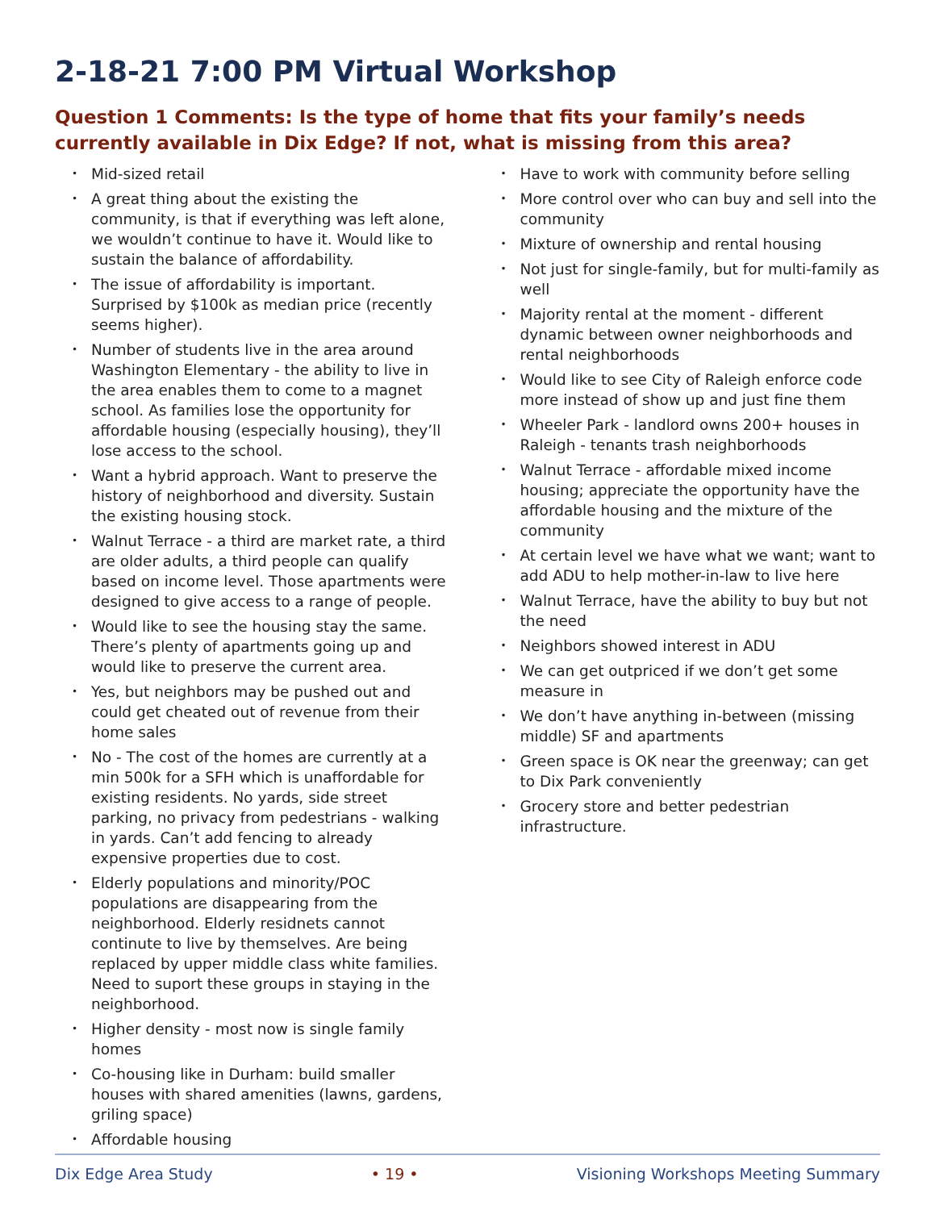2-18-21 7:00 PM Virtual Workshop
Question 1 Comments: Is the type of home that fits your family’s needs currently available in Dix Edge? If not, what is missing from this area?
• Mid-sized retail
• A great thing about the existing the community, is that if everything was left alone, we wouldn’t continue to have it. Would like to sustain the balance of affordability.
• The issue of affordability is important. Surprised by $100k as median price (recently seems higher).
• Number of students live in the area around Washington Elementary - the ability to live in the area enables them to come to a magnet school. As families lose the opportunity for affordable housing (especially housing), they’ll lose access to the school.
• Want a hybrid approach. Want to preserve the history of neighborhood and diversity. Sustain the existing housing stock.
• Walnut Terrace - a third are market rate, a third are older adults, a third people can qualify based on income level. Those apartments were designed to give access to a range of people.
• Would like to see the housing stay the same. There’s plenty of apartments going up and would like to preserve the current area.
• Yes, but neighbors may be pushed out and could get cheated out of revenue from their home sales
• No - The cost of the homes are currently at a min 500k for a SFH which is unaffordable for existing residents. No yards, side street parking, no privacy from pedestrians - walking in yards. Can’t add fencing to already expensive properties due to cost.
• Elderly populations and minority/POC populations are disappearing from the neighborhood. Elderly residnets cannot continute to live by themselves. Are being replaced by upper middle class white families. Need to suport these groups in staying in the neighborhood.
• Higher density - most now is single family homes
• Co-housing like in Durham: build smaller houses with shared amenities (lawns, gardens, griling space)
• Affordable housing
• Have to work with community before selling
• More control over who can buy and sell into the community
• Mixture of ownership and rental housing
• Not just for single-family, but for multi-family as well
• Majority rental at the moment - different dynamic between owner neighborhoods and rental neighborhoods
• Would like to see City of Raleigh enforce code more instead of show up and just fine them
• Wheeler Park - landlord owns 200+ houses in Raleigh - tenants trash neighborhoods
• Walnut Terrace - affordable mixed income housing; appreciate the opportunity have the affordable housing and the mixture of the community
• At certain level we have what we want; want to add ADU to help mother-in-law to live here
• Walnut Terrace, have the ability to buy but not the need
• Neighbors showed interest in ADU
• We can get outpriced if we don’t get some measure in
• We don’t have anything in-between (missing middle) SF and apartments
• Green space is OK near the greenway; can get to Dix Park conveniently
• Grocery store and better pedestrian infrastructure.
Dix Edge Area Study • 19 • Visioning Workshops Meeting Summary